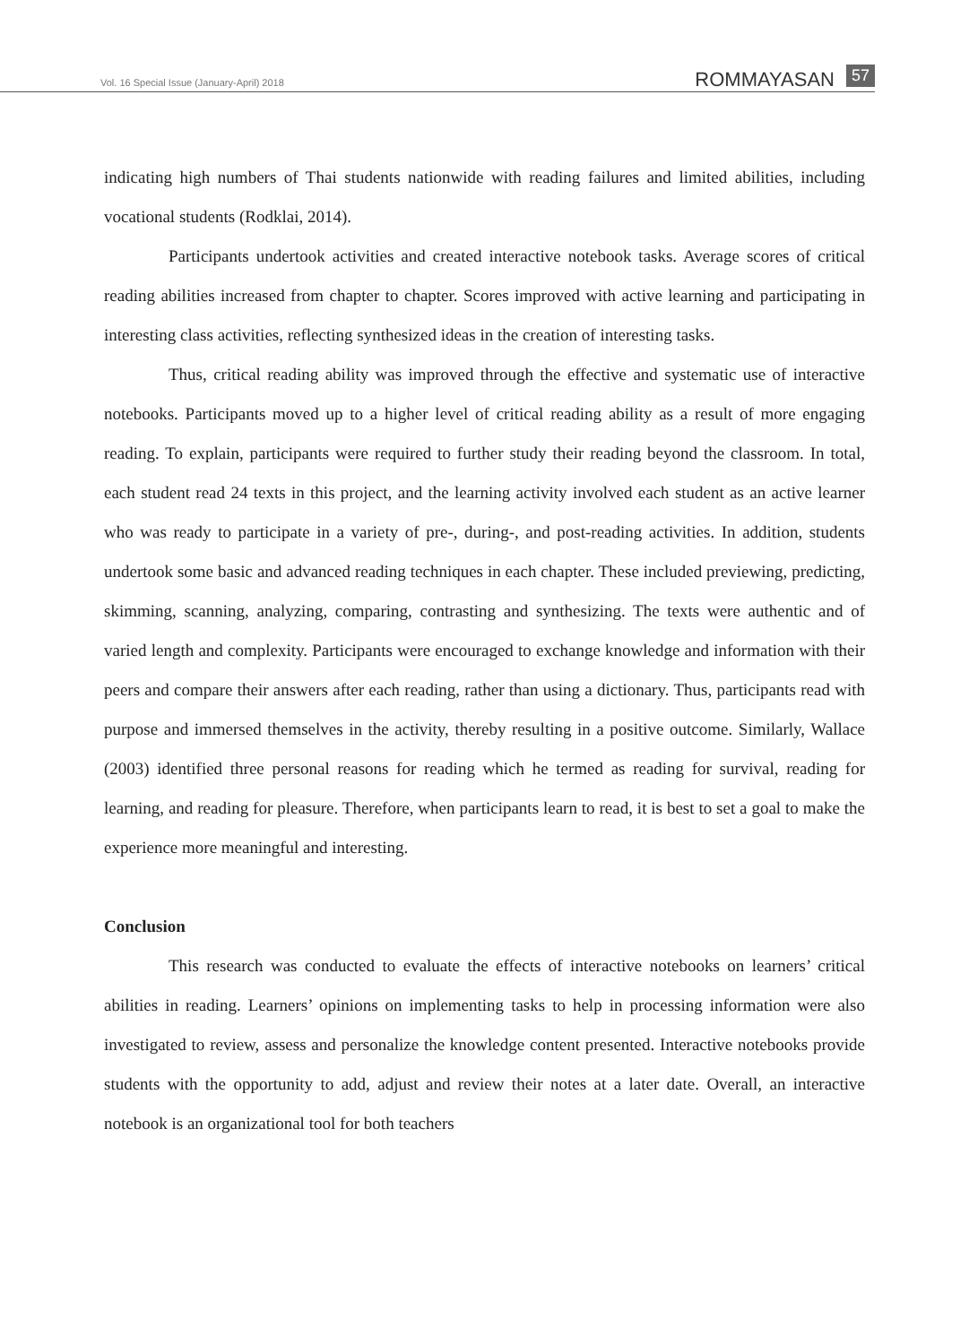Vol. 16 Special Issue (January-April) 2018 ROMMAYASAN 57
indicating high numbers of Thai students nationwide with reading failures and limited abilities, including vocational students (Rodklai, 2014).
Participants undertook activities and created interactive notebook tasks. Average scores of critical reading abilities increased from chapter to chapter. Scores improved with active learning and participating in interesting class activities, reflecting synthesized ideas in the creation of interesting tasks.
Thus, critical reading ability was improved through the effective and systematic use of interactive notebooks. Participants moved up to a higher level of critical reading ability as a result of more engaging reading. To explain, participants were required to further study their reading beyond the classroom. In total, each student read 24 texts in this project, and the learning activity involved each student as an active learner who was ready to participate in a variety of pre-, during-, and post-reading activities. In addition, students undertook some basic and advanced reading techniques in each chapter. These included previewing, predicting, skimming, scanning, analyzing, comparing, contrasting and synthesizing. The texts were authentic and of varied length and complexity. Participants were encouraged to exchange knowledge and information with their peers and compare their answers after each reading, rather than using a dictionary. Thus, participants read with purpose and immersed themselves in the activity, thereby resulting in a positive outcome. Similarly, Wallace (2003) identified three personal reasons for reading which he termed as reading for survival, reading for learning, and reading for pleasure. Therefore, when participants learn to read, it is best to set a goal to make the experience more meaningful and interesting.
Conclusion
This research was conducted to evaluate the effects of interactive notebooks on learners’ critical abilities in reading. Learners’ opinions on implementing tasks to help in processing information were also investigated to review, assess and personalize the knowledge content presented. Interactive notebooks provide students with the opportunity to add, adjust and review their notes at a later date. Overall, an interactive notebook is an organizational tool for both teachers